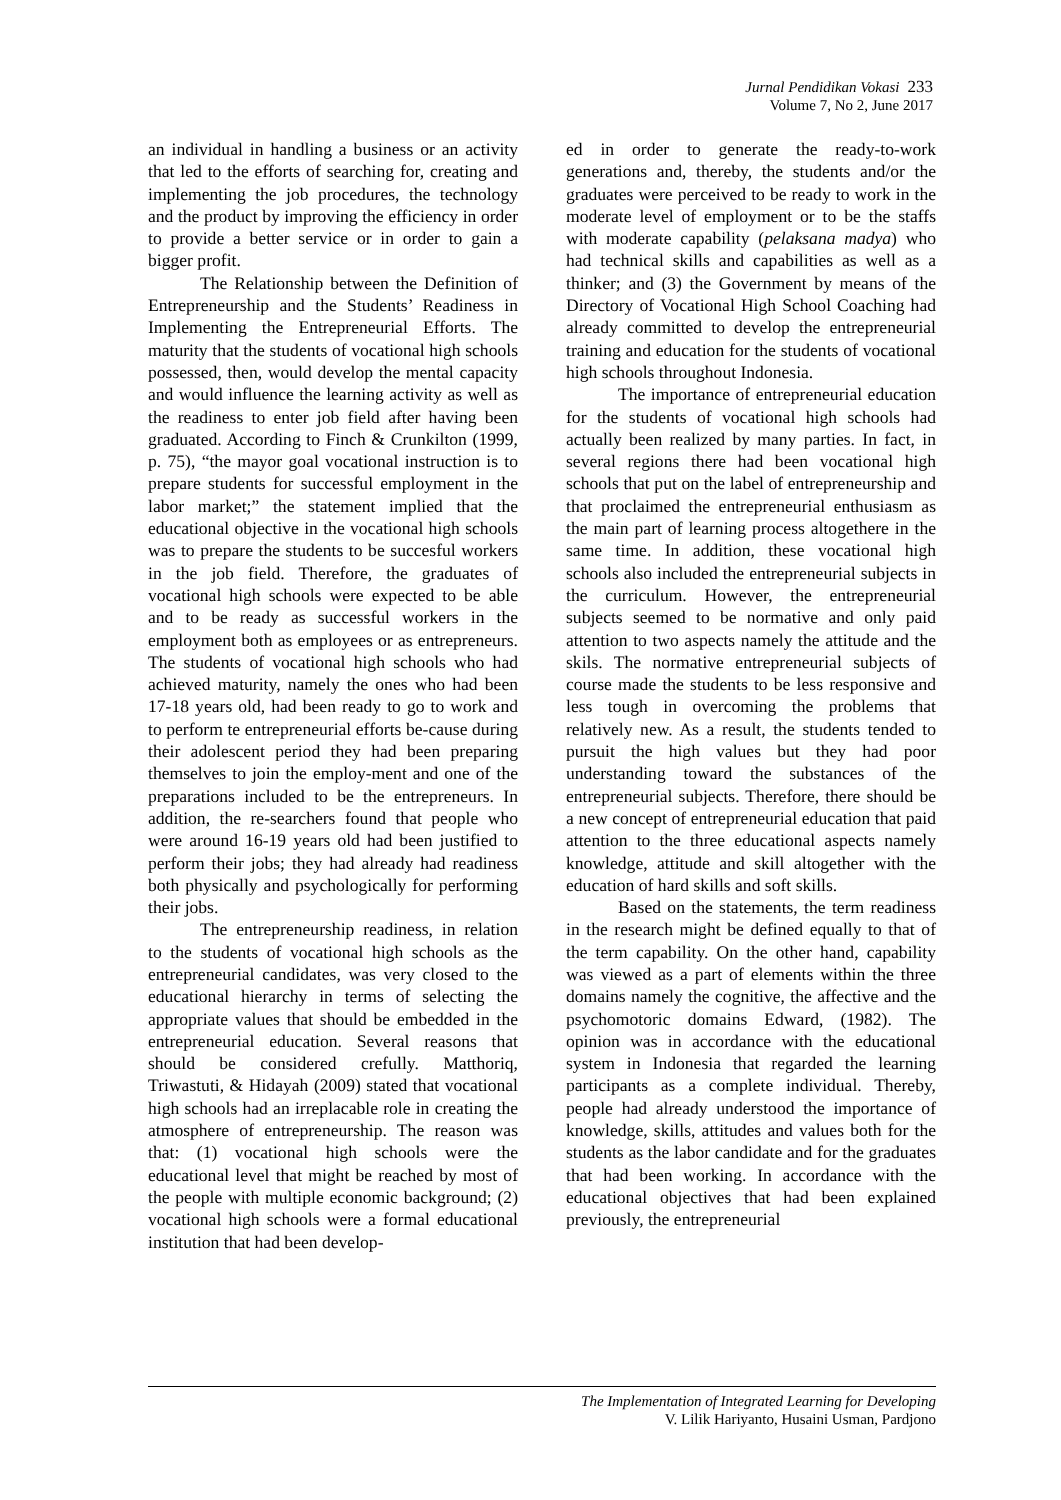Jurnal Pendidikan Vokasi 233
Volume 7, No 2, June 2017
an individual in handling a business or an activity that led to the efforts of searching for, creating and implementing the job procedures, the technology and the product by improving the efficiency in order to provide a better service or in order to gain a bigger profit.
The Relationship between the Definition of Entrepreneurship and the Students’ Readiness in Implementing the Entrepreneurial Efforts. The maturity that the students of vocational high schools possessed, then, would develop the mental capacity and would influence the learning activity as well as the readiness to enter job field after having been graduated. According to Finch & Crunkilton (1999, p. 75), “the mayor goal vocational instruction is to prepare students for successful employment in the labor market;” the statement implied that the educational objective in the vocational high schools was to prepare the students to be succesful workers in the job field. Therefore, the graduates of vocational high schools were expected to be able and to be ready as successful workers in the employment both as employees or as entrepreneurs. The students of vocational high schools who had achieved maturity, namely the ones who had been 17-18 years old, had been ready to go to work and to perform te entrepreneurial efforts be-cause during their adolescent period they had been preparing themselves to join the employ-ment and one of the preparations included to be the entrepreneurs. In addition, the re-searchers found that people who were around 16-19 years old had been justified to perform their jobs; they had already had readiness both physically and psychologically for performing their jobs.
The entrepreneurship readiness, in relation to the students of vocational high schools as the entrepreneurial candidates, was very closed to the educational hierarchy in terms of selecting the appropriate values that should be embedded in the entrepreneurial education. Several reasons that should be considered crefully. Matthoriq, Triwastuti, & Hidayah (2009) stated that vocational high schools had an irreplacable role in creating the atmosphere of entrepreneurship. The reason was that: (1) vocational high schools were the educational level that might be reached by most of the people with multiple economic background; (2) vocational high schools were a formal educational institution that had been develop-
ed in order to generate the ready-to-work generations and, thereby, the students and/or the graduates were perceived to be ready to work in the moderate level of employment or to be the staffs with moderate capability (pelaksana madya) who had technical skills and capabilities as well as a thinker; and (3) the Government by means of the Directory of Vocational High School Coaching had already committed to develop the entrepreneurial training and education for the students of vocational high schools throughout Indonesia.
The importance of entrepreneurial education for the students of vocational high schools had actually been realized by many parties. In fact, in several regions there had been vocational high schools that put on the label of entrepreneurship and that proclaimed the entrepreneurial enthusiasm as the main part of learning process altogethere in the same time. In addition, these vocational high schools also included the entrepreneurial subjects in the curriculum. However, the entrepreneurial subjects seemed to be normative and only paid attention to two aspects namely the attitude and the skils. The normative entrepreneurial subjects of course made the students to be less responsive and less tough in overcoming the problems that relatively new. As a result, the students tended to pursuit the high values but they had poor understanding toward the substances of the entrepreneurial subjects. Therefore, there should be a new concept of entrepreneurial education that paid attention to the three educational aspects namely knowledge, attitude and skill altogether with the education of hard skills and soft skills.
Based on the statements, the term readiness in the research might be defined equally to that of the term capability. On the other hand, capability was viewed as a part of elements within the three domains namely the cognitive, the affective and the psychomotoric domains Edward, (1982). The opinion was in accordance with the educational system in Indonesia that regarded the learning participants as a complete individual. Thereby, people had already understood the importance of knowledge, skills, attitudes and values both for the students as the labor candidate and for the graduates that had been working. In accordance with the educational objectives that had been explained previously, the entrepreneurial
The Implementation of Integrated Learning for Developing
V. Lilik Hariyanto, Husaini Usman, Pardjono